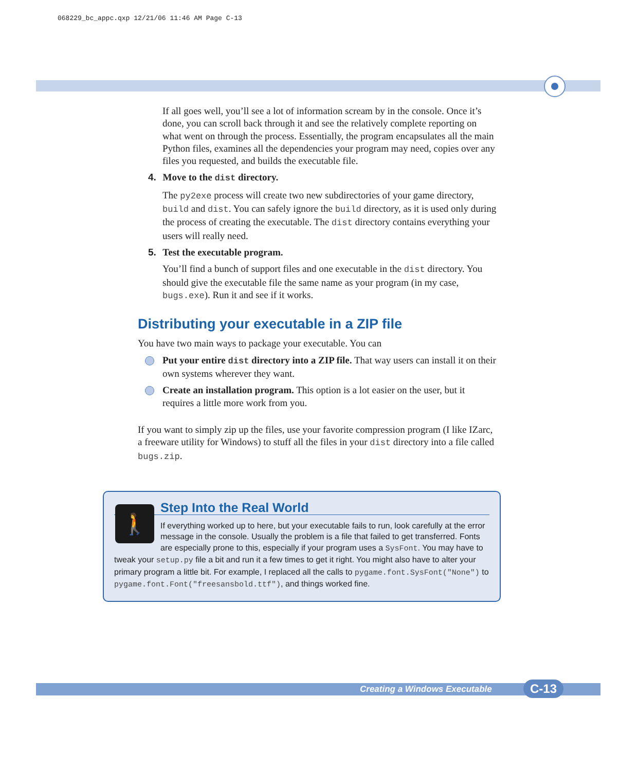068229_bc_appc.qxp 12/21/06 11:46 AM Page C-13
If all goes well, you’ll see a lot of information scream by in the console. Once it’s done, you can scroll back through it and see the relatively complete reporting on what went on through the process. Essentially, the program encapsulates all the main Python files, examines all the dependencies your program may need, copies over any files you requested, and builds the executable file.
4. Move to the dist directory.
The py2exe process will create two new subdirectories of your game directory, build and dist. You can safely ignore the build directory, as it is used only during the process of creating the executable. The dist directory contains everything your users will really need.
5. Test the executable program.
You’ll find a bunch of support files and one executable in the dist directory. You should give the executable file the same name as your program (in my case, bugs.exe). Run it and see if it works.
Distributing your executable in a ZIP file
You have two main ways to package your executable. You can
Put your entire dist directory into a ZIP file. That way users can install it on their own systems wherever they want.
Create an installation program. This option is a lot easier on the user, but it requires a little more work from you.
If you want to simply zip up the files, use your favorite compression program (I like IZarc, a freeware utility for Windows) to stuff all the files in your dist directory into a file called bugs.zip.
🚶
Step Into the Real World
If everything worked up to here, but your executable fails to run, look carefully at the error message in the console. Usually the problem is a file that failed to get transferred. Fonts are especially prone to this, especially if your program uses a SysFont. You may have to tweak your setup.py file a bit and run it a few times to get it right. You might also have to alter your primary program a little bit. For example, I replaced all the calls to pygame.font.SysFont("None") to pygame.font.Font("freesansbold.ttf"), and things worked fine.
Creating a Windows Executable C-13